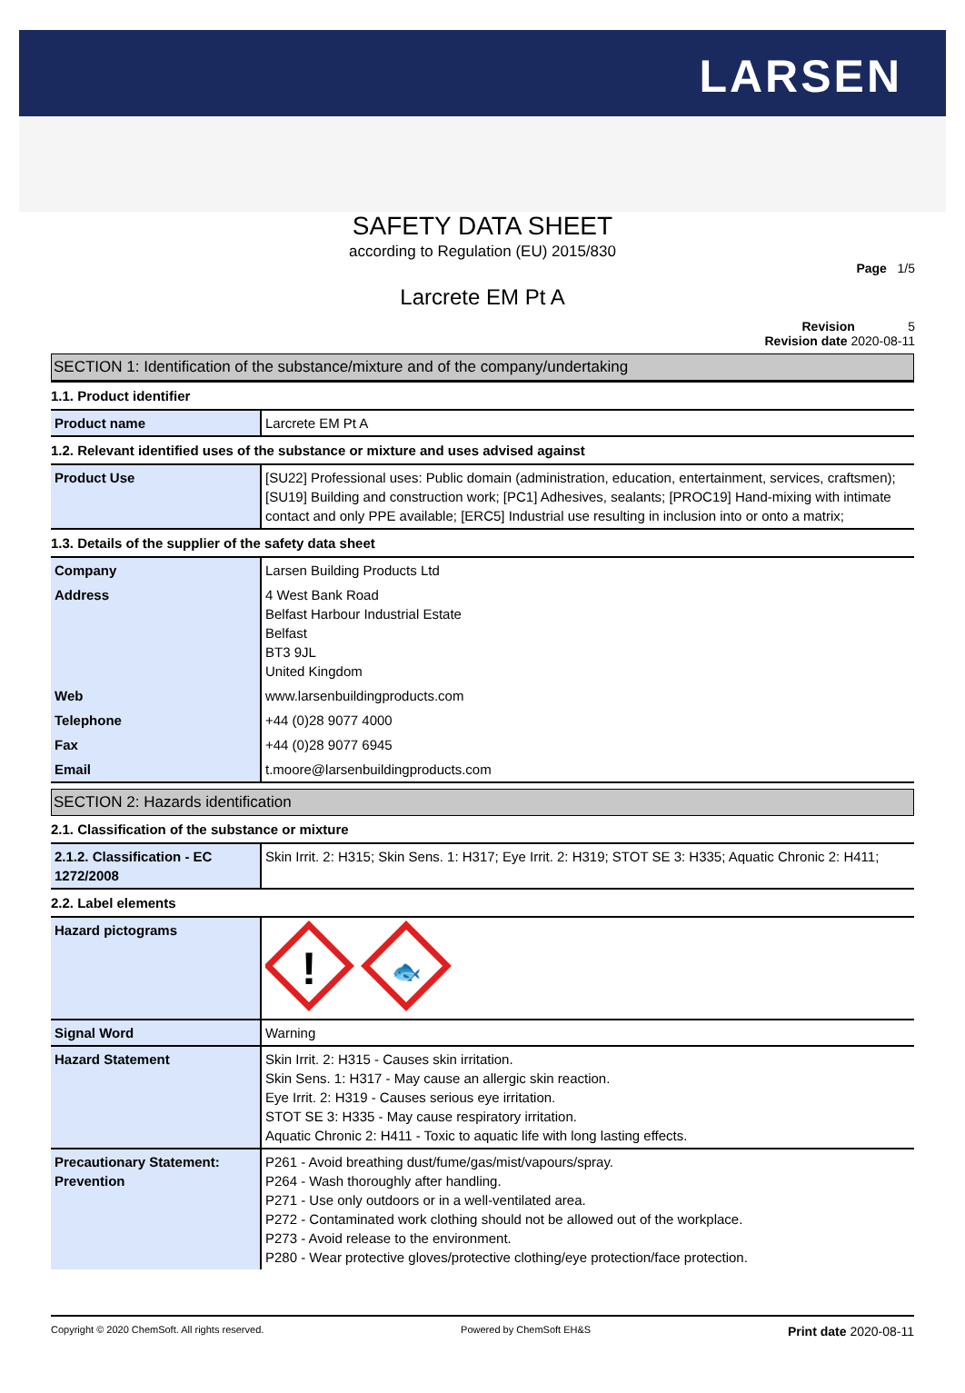LARSEN
SAFETY DATA SHEET
according to Regulation (EU) 2015/830
Page 1/5
Larcrete EM Pt A
Revision 5
Revision date 2020-08-11
SECTION 1: Identification of the substance/mixture and of the company/undertaking
1.1. Product identifier
| Product name | Larcrete EM Pt A |
1.2. Relevant identified uses of the substance or mixture and uses advised against
| Product Use | [SU22] Professional uses: Public domain (administration, education, entertainment, services, craftsmen); [SU19] Building and construction work; [PC1] Adhesives, sealants; [PROC19] Hand-mixing with intimate contact and only PPE available; [ERC5] Industrial use resulting in inclusion into or onto a matrix; |
1.3. Details of the supplier of the safety data sheet
| Company | Larsen Building Products Ltd |
| Address | 4 West Bank Road Belfast Harbour Industrial Estate Belfast BT3 9JL United Kingdom |
| Web | www.larsenbuildingproducts.com |
| Telephone | +44 (0)28 9077 4000 |
| Fax | +44 (0)28 9077 6945 |
| Email | t.moore@larsenbuildingproducts.com |
SECTION 2: Hazards identification
2.1. Classification of the substance or mixture
| 2.1.2. Classification - EC 1272/2008 | Skin Irrit. 2: H315; Skin Sens. 1: H317; Eye Irrit. 2: H319; STOT SE 3: H335; Aquatic Chronic 2: H411; |
2.2. Label elements
| Hazard pictograms | ! 🐟 |
| Signal Word | Warning |
| Hazard Statement | Skin Irrit. 2: H315 - Causes skin irritation. Skin Sens. 1: H317 - May cause an allergic skin reaction. Eye Irrit. 2: H319 - Causes serious eye irritation. STOT SE 3: H335 - May cause respiratory irritation. Aquatic Chronic 2: H411 - Toxic to aquatic life with long lasting effects. |
| Precautionary Statement: Prevention | P261 - Avoid breathing dust/fume/gas/mist/vapours/spray. P264 - Wash thoroughly after handling. P271 - Use only outdoors or in a well-ventilated area. P272 - Contaminated work clothing should not be allowed out of the workplace. P273 - Avoid release to the environment. P280 - Wear protective gloves/protective clothing/eye protection/face protection. |
Copyright © 2020 ChemSoft. All rights reserved. Powered by ChemSoft EH&S Print date 2020-08-11